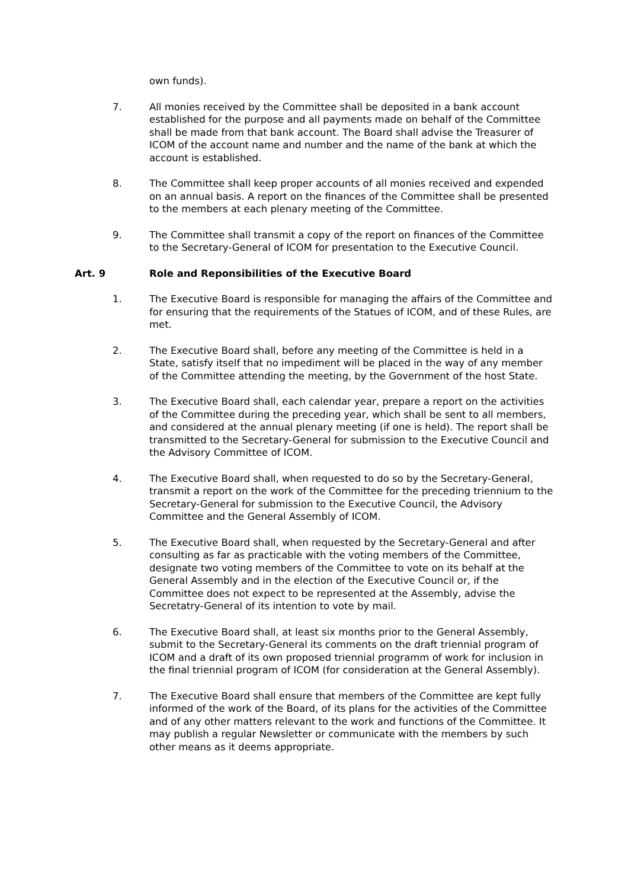own funds).
7. All monies received by the Committee shall be deposited in a bank account established for the purpose and all payments made on behalf of the Committee shall be made from that bank account. The Board shall advise the Treasurer of ICOM of the account name and number and the name of the bank at which the account is established.
8. The Committee shall keep proper accounts of all monies received and expended on an annual basis. A report on the finances of the Committee shall be presented to the members at each plenary meeting of the Committee.
9. The Committee shall transmit a copy of the report on finances of the Committee to the Secretary-General of ICOM for presentation to the Executive Council.
Art. 9 Role and Reponsibilities of the Executive Board
1. The Executive Board is responsible for managing the affairs of the Committee and for ensuring that the requirements of the Statues of ICOM, and of these Rules, are met.
2. The Executive Board shall, before any meeting of the Committee is held in a State, satisfy itself that no impediment will be placed in the way of any member of the Committee attending the meeting, by the Government of the host State.
3. The Executive Board shall, each calendar year, prepare a report on the activities of the Committee during the preceding year, which shall be sent to all members, and considered at the annual plenary meeting (if one is held). The report shall be transmitted to the Secretary-General for submission to the Executive Council and the Advisory Committee of ICOM.
4. The Executive Board shall, when requested to do so by the Secretary-General, transmit a report on the work of the Committee for the preceding triennium to the Secretary-General for submission to the Executive Council, the Advisory Committee and the General Assembly of ICOM.
5. The Executive Board shall, when requested by the Secretary-General and after consulting as far as practicable with the voting members of the Committee, designate two voting members of the Committee to vote on its behalf at the General Assembly and in the election of the Executive Council or, if the Committee does not expect to be represented at the Assembly, advise the Secretatry-General of its intention to vote by mail.
6. The Executive Board shall, at least six months prior to the General Assembly, submit to the Secretary-General its comments on the draft triennial program of ICOM and a draft of its own proposed triennial programm of work for inclusion in the final triennial program of ICOM (for consideration at the General Assembly).
7. The Executive Board shall ensure that members of the Committee are kept fully informed of the work of the Board, of its plans for the activities of the Committee and of any other matters relevant to the work and functions of the Committee. It may publish a regular Newsletter or communicate with the members by such other means as it deems appropriate.